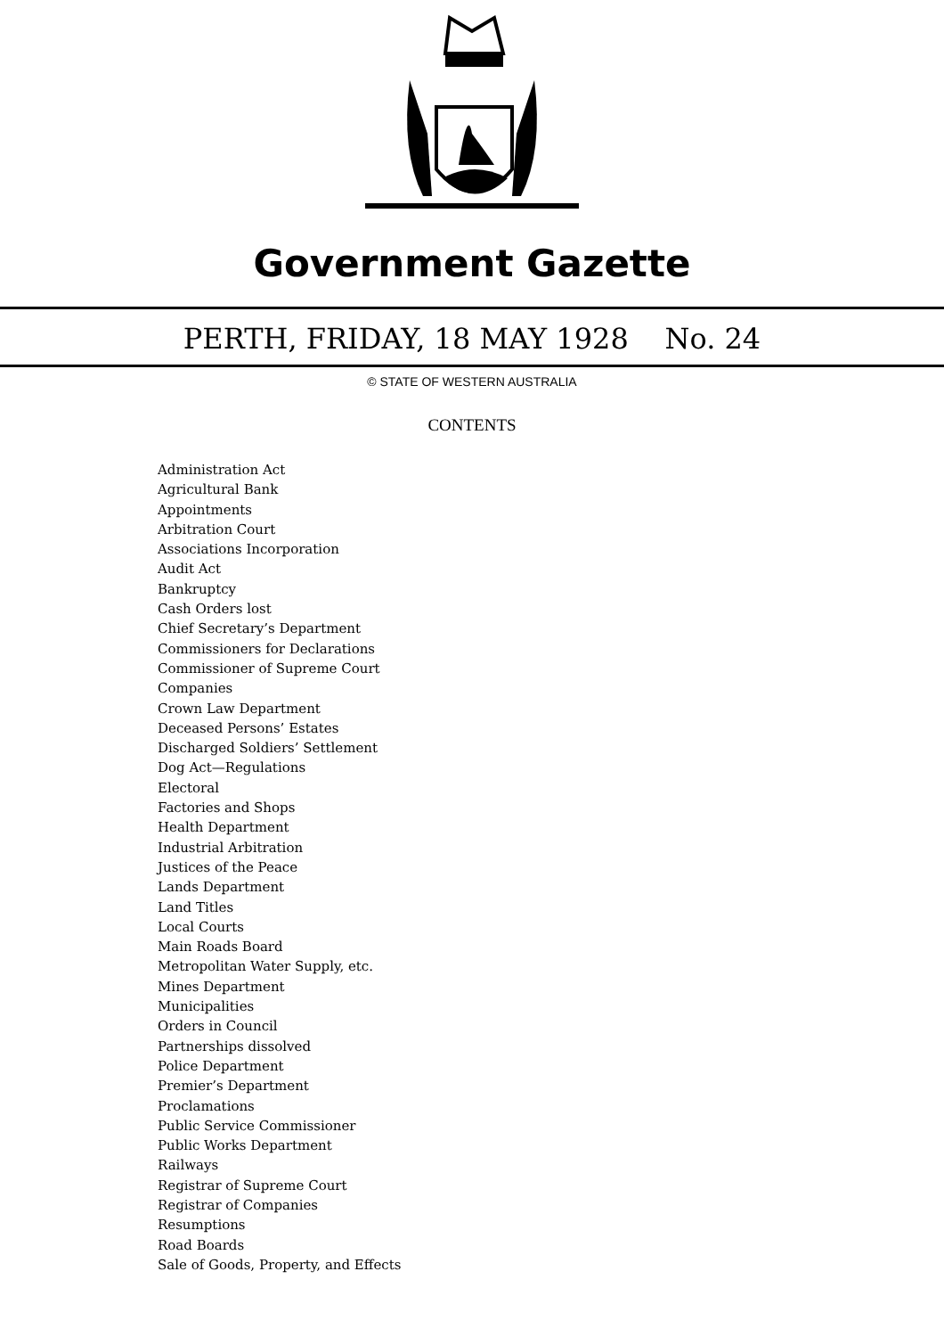Government Gazette
PERTH, FRIDAY, 18 MAY 1928 No. 24
© STATE OF WESTERN AUSTRALIA
CONTENTS
Administration Act
Agricultural Bank
Appointments
Arbitration Court
Associations Incorporation
Audit Act
Bankruptcy
Cash Orders lost
Chief Secretary’s Department
Commissioners for Declarations
Commissioner of Supreme Court
Companies
Crown Law Department
Deceased Persons’ Estates
Discharged Soldiers’ Settlement
Dog Act—Regulations
Electoral
Factories and Shops
Health Department
Industrial Arbitration
Justices of the Peace
Lands Department
Land Titles
Local Courts
Main Roads Board
Metropolitan Water Supply, etc.
Mines Department
Municipalities
Orders in Council
Partnerships dissolved
Police Department
Premier’s Department
Proclamations
Public Service Commissioner
Public Works Department
Railways
Registrar of Supreme Court
Registrar of Companies
Resumptions
Road Boards
Sale of Goods, Property, and Effects